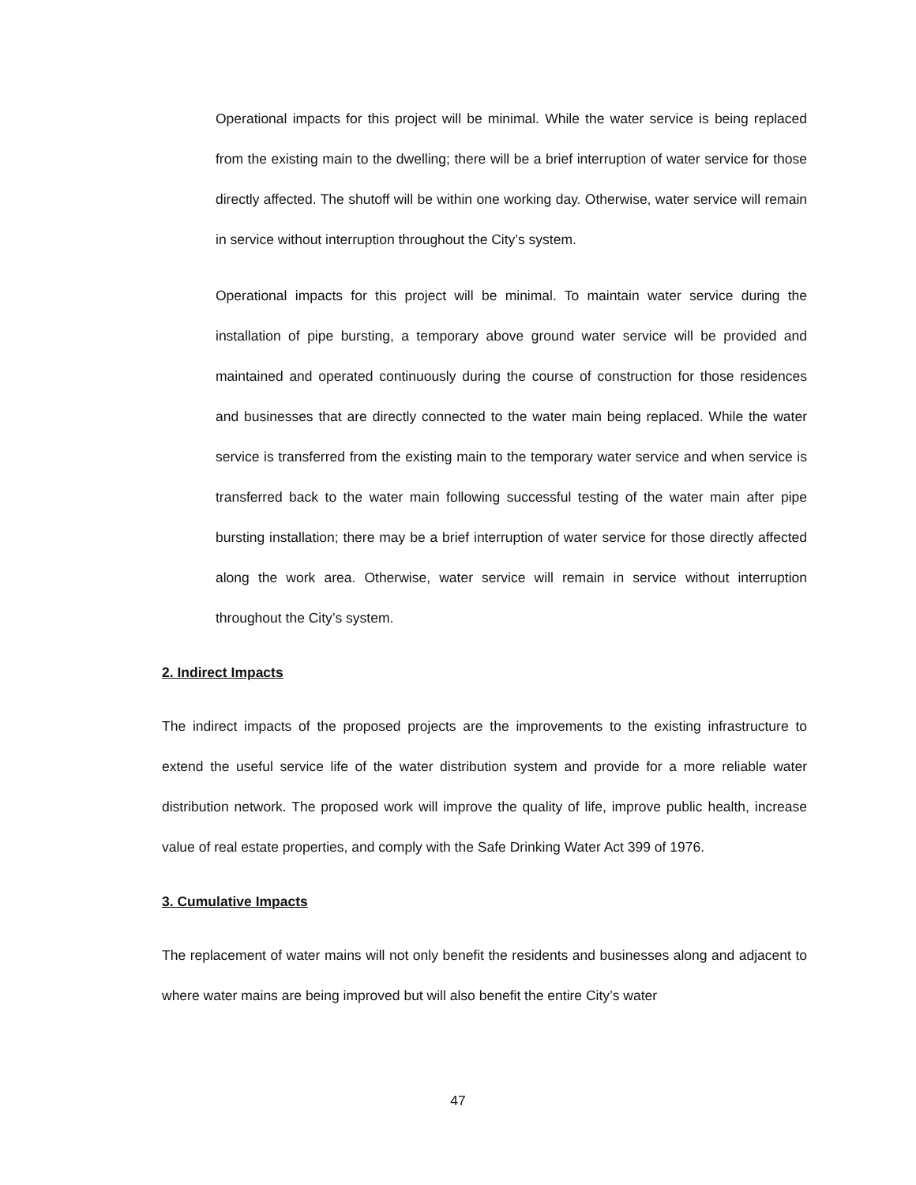Operational impacts for this project will be minimal. While the water service is being replaced from the existing main to the dwelling; there will be a brief interruption of water service for those directly affected. The shutoff will be within one working day. Otherwise, water service will remain in service without interruption throughout the City’s system.
Operational impacts for this project will be minimal. To maintain water service during the installation of pipe bursting, a temporary above ground water service will be provided and maintained and operated continuously during the course of construction for those residences and businesses that are directly connected to the water main being replaced. While the water service is transferred from the existing main to the temporary water service and when service is transferred back to the water main following successful testing of the water main after pipe bursting installation; there may be a brief interruption of water service for those directly affected along the work area. Otherwise, water service will remain in service without interruption throughout the City’s system.
2. Indirect Impacts
The indirect impacts of the proposed projects are the improvements to the existing infrastructure to extend the useful service life of the water distribution system and provide for a more reliable water distribution network. The proposed work will improve the quality of life, improve public health, increase value of real estate properties, and comply with the Safe Drinking Water Act 399 of 1976.
3. Cumulative Impacts
The replacement of water mains will not only benefit the residents and businesses along and adjacent to where water mains are being improved but will also benefit the entire City’s water
47